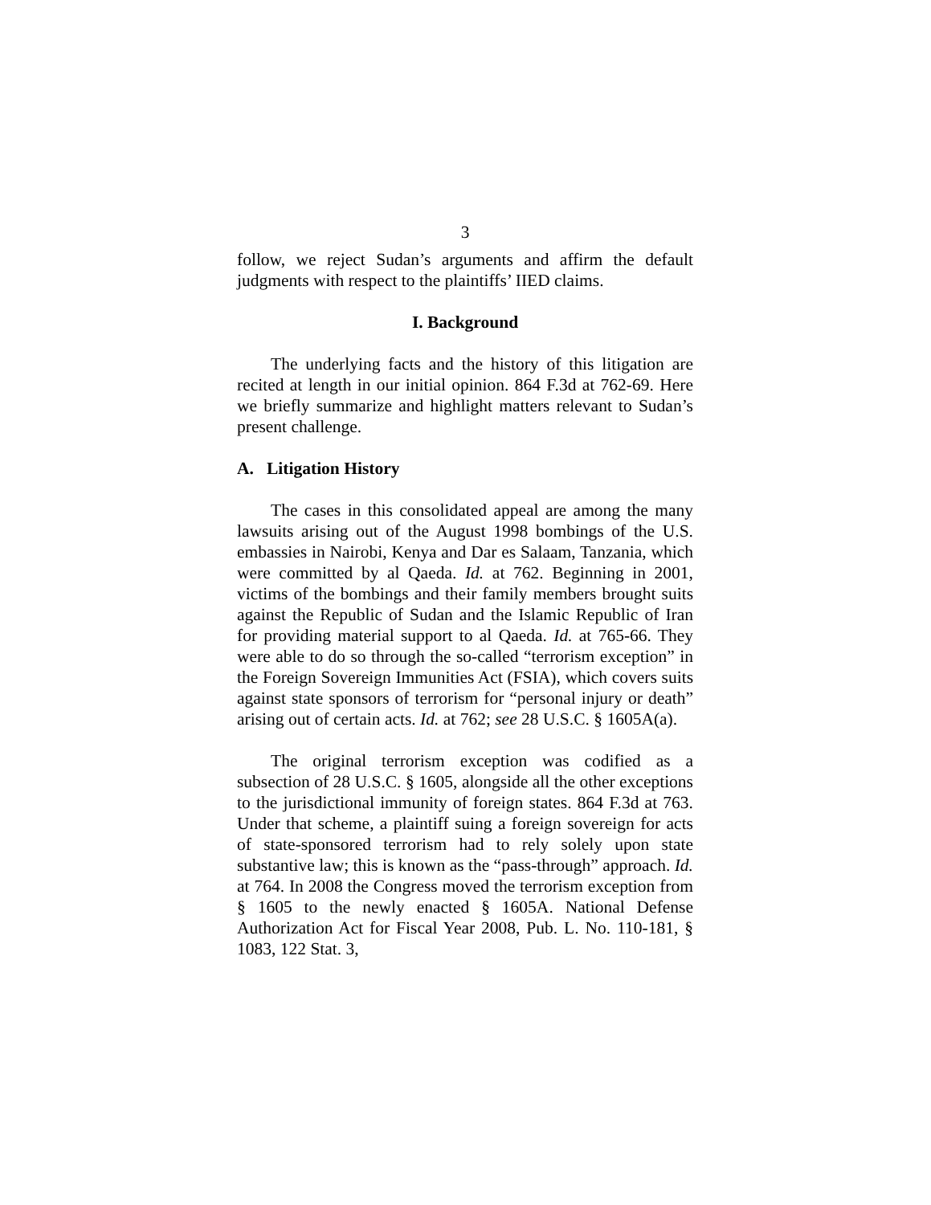3
follow, we reject Sudan’s arguments and affirm the default judgments with respect to the plaintiffs’ IIED claims.
I. Background
The underlying facts and the history of this litigation are recited at length in our initial opinion. 864 F.3d at 762-69. Here we briefly summarize and highlight matters relevant to Sudan’s present challenge.
A. Litigation History
The cases in this consolidated appeal are among the many lawsuits arising out of the August 1998 bombings of the U.S. embassies in Nairobi, Kenya and Dar es Salaam, Tanzania, which were committed by al Qaeda. Id. at 762. Beginning in 2001, victims of the bombings and their family members brought suits against the Republic of Sudan and the Islamic Republic of Iran for providing material support to al Qaeda. Id. at 765-66. They were able to do so through the so-called “terrorism exception” in the Foreign Sovereign Immunities Act (FSIA), which covers suits against state sponsors of terrorism for “personal injury or death” arising out of certain acts. Id. at 762; see 28 U.S.C. § 1605A(a).
The original terrorism exception was codified as a subsection of 28 U.S.C. § 1605, alongside all the other exceptions to the jurisdictional immunity of foreign states. 864 F.3d at 763. Under that scheme, a plaintiff suing a foreign sovereign for acts of state-sponsored terrorism had to rely solely upon state substantive law; this is known as the “pass-through” approach. Id. at 764. In 2008 the Congress moved the terrorism exception from § 1605 to the newly enacted § 1605A. National Defense Authorization Act for Fiscal Year 2008, Pub. L. No. 110-181, § 1083, 122 Stat. 3,